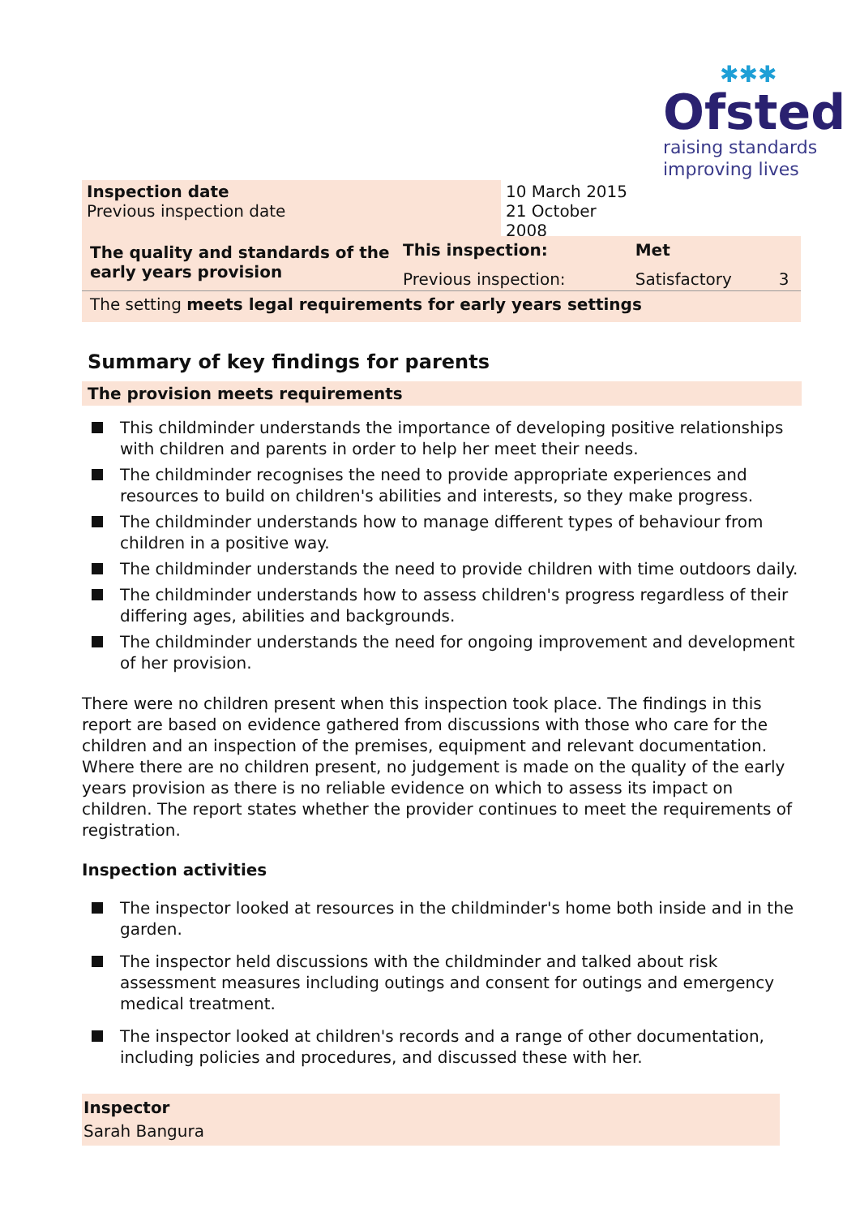✱✱✱
Ofsted
raising standards
improving lives
| Inspection date Previous inspection date | 10 March 2015 21 October 2008 |
| The quality and standards of the early years provision | This inspection: | Met | |
| | Previous inspection: | Satisfactory | 3 |
| The setting meets legal requirements for early years settings | | | |
Summary of key findings for parents
The provision meets requirements
This childminder understands the importance of developing positive relationships with children and parents in order to help her meet their needs.
The childminder recognises the need to provide appropriate experiences and resources to build on children's abilities and interests, so they make progress.
The childminder understands how to manage different types of behaviour from children in a positive way.
The childminder understands the need to provide children with time outdoors daily.
The childminder understands how to assess children's progress regardless of their differing ages, abilities and backgrounds.
The childminder understands the need for ongoing improvement and development of her provision.
There were no children present when this inspection took place. The findings in this report are based on evidence gathered from discussions with those who care for the children and an inspection of the premises, equipment and relevant documentation. Where there are no children present, no judgement is made on the quality of the early years provision as there is no reliable evidence on which to assess its impact on children. The report states whether the provider continues to meet the requirements of registration.
Inspection activities
The inspector looked at resources in the childminder's home both inside and in the garden.
The inspector held discussions with the childminder and talked about risk assessment measures including outings and consent for outings and emergency medical treatment.
The inspector looked at children's records and a range of other documentation, including policies and procedures, and discussed these with her.
Inspector
Sarah Bangura